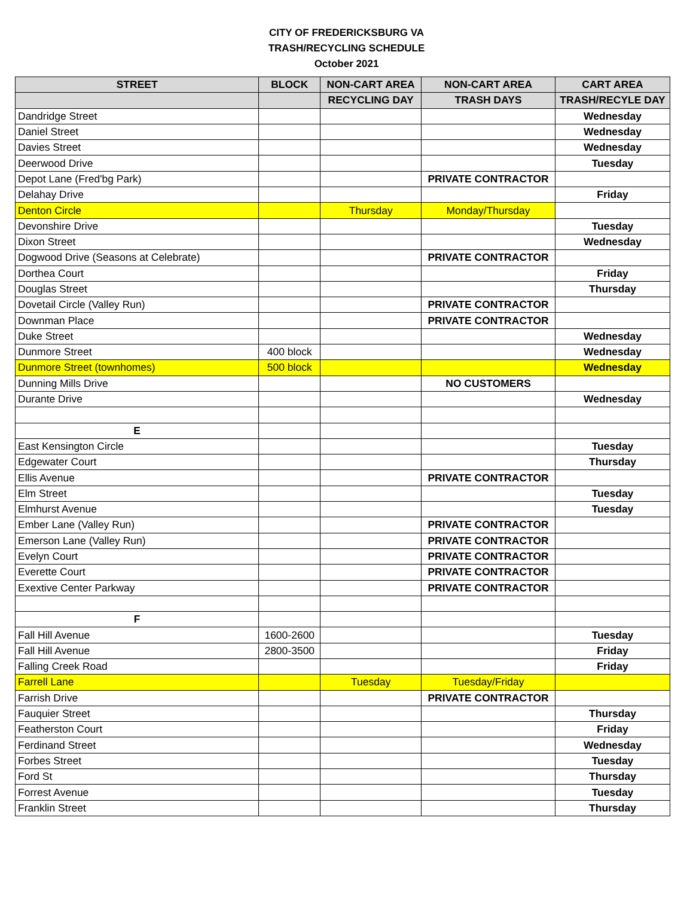CITY OF FREDERICKSBURG VA
TRASH/RECYCLING SCHEDULE
October 2021
| STREET | BLOCK | NON-CART AREA | NON-CART AREA | CART AREA |
| --- | --- | --- | --- | --- |
| | | RECYCLING DAY | TRASH DAYS | TRASH/RECYLE DAY |
| Dandridge Street | | | | Wednesday |
| Daniel Street | | | | Wednesday |
| Davies Street | | | | Wednesday |
| Deerwood Drive | | | | Tuesday |
| Depot Lane (Fred'bg Park) | | | PRIVATE CONTRACTOR | |
| Delahay Drive | | | | Friday |
| Denton Circle | | Thursday | Monday/Thursday | |
| Devonshire Drive | | | | Tuesday |
| Dixon Street | | | | Wednesday |
| Dogwood Drive (Seasons at Celebrate) | | | PRIVATE CONTRACTOR | |
| Dorthea Court | | | | Friday |
| Douglas Street | | | | Thursday |
| Dovetail Circle (Valley Run) | | | PRIVATE CONTRACTOR | |
| Downman Place | | | PRIVATE CONTRACTOR | |
| Duke Street | | | | Wednesday |
| Dunmore Street | 400 block | | | Wednesday |
| Dunmore Street (townhomes) | 500 block | | | Wednesday |
| Dunning Mills Drive | | | NO CUSTOMERS | |
| Durante Drive | | | | Wednesday |
| E | | | | |
| East Kensington Circle | | | | Tuesday |
| Edgewater Court | | | | Thursday |
| Ellis Avenue | | | PRIVATE CONTRACTOR | |
| Elm Street | | | | Tuesday |
| Elmhurst Avenue | | | | Tuesday |
| Ember Lane (Valley Run) | | | PRIVATE CONTRACTOR | |
| Emerson Lane (Valley Run) | | | PRIVATE CONTRACTOR | |
| Evelyn Court | | | PRIVATE CONTRACTOR | |
| Everette Court | | | PRIVATE CONTRACTOR | |
| Exextive Center Parkway | | | PRIVATE CONTRACTOR | |
| F | | | | |
| Fall Hill Avenue | 1600-2600 | | | Tuesday |
| Fall Hill Avenue | 2800-3500 | | | Friday |
| Falling Creek Road | | | | Friday |
| Farrell Lane | | Tuesday | Tuesday/Friday | |
| Farrish Drive | | | PRIVATE CONTRACTOR | |
| Fauquier Street | | | | Thursday |
| Featherston Court | | | | Friday |
| Ferdinand Street | | | | Wednesday |
| Forbes Street | | | | Tuesday |
| Ford St | | | | Thursday |
| Forrest Avenue | | | | Tuesday |
| Franklin Street | | | | Thursday |